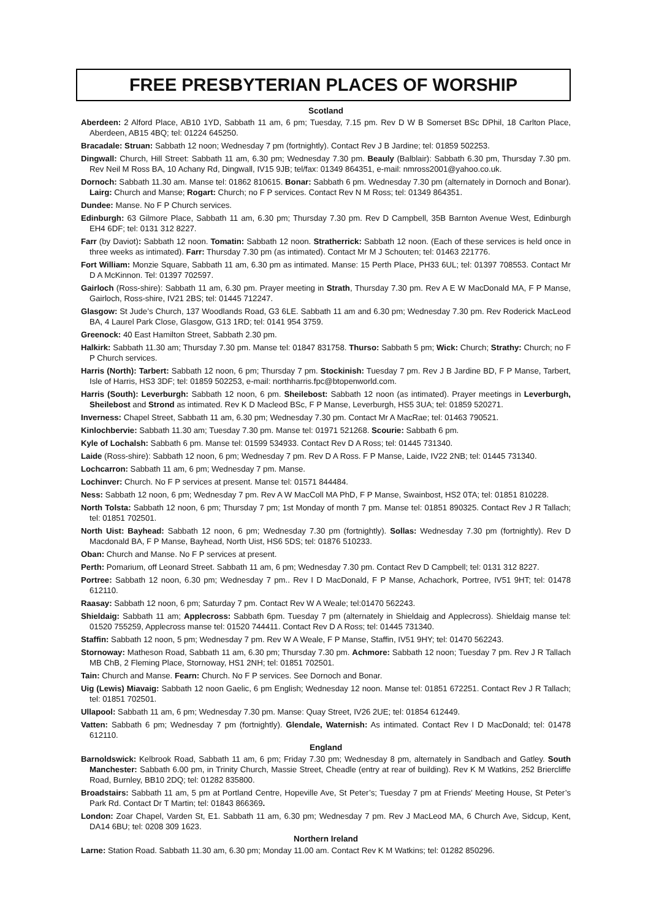FREE PRESBYTERIAN PLACES OF WORSHIP
Scotland
Aberdeen: 2 Alford Place, AB10 1YD, Sabbath 11 am, 6 pm; Tuesday, 7.15 pm. Rev D W B Somerset BSc DPhil, 18 Carlton Place, Aberdeen, AB15 4BQ; tel: 01224 645250.
Bracadale: Struan: Sabbath 12 noon; Wednesday 7 pm (fortnightly). Contact Rev J B Jardine; tel: 01859 502253.
Dingwall: Church, Hill Street: Sabbath 11 am, 6.30 pm; Wednesday 7.30 pm. Beauly (Balblair): Sabbath 6.30 pm, Thursday 7.30 pm. Rev Neil M Ross BA, 10 Achany Rd, Dingwall, IV15 9JB; tel/fax: 01349 864351, e-mail: nmross2001@yahoo.co.uk.
Dornoch: Sabbath 11.30 am. Manse tel: 01862 810615. Bonar: Sabbath 6 pm. Wednesday 7.30 pm (alternately in Dornoch and Bonar). Lairg: Church and Manse; Rogart: Church; no F P services. Contact Rev N M Ross; tel: 01349 864351.
Dundee: Manse. No F P Church services.
Edinburgh: 63 Gilmore Place, Sabbath 11 am, 6.30 pm; Thursday 7.30 pm. Rev D Campbell, 35B Barnton Avenue West, Edinburgh EH4 6DF; tel: 0131 312 8227.
Farr (by Daviot): Sabbath 12 noon. Tomatin: Sabbath 12 noon. Stratherrick: Sabbath 12 noon. (Each of these services is held once in three weeks as intimated). Farr: Thursday 7.30 pm (as intimated). Contact Mr M J Schouten; tel: 01463 221776.
Fort William: Monzie Square, Sabbath 11 am, 6.30 pm as intimated. Manse: 15 Perth Place, PH33 6UL; tel: 01397 708553. Contact Mr D A McKinnon. Tel: 01397 702597.
Gairloch (Ross-shire): Sabbath 11 am, 6.30 pm. Prayer meeting in Strath, Thursday 7.30 pm. Rev A E W MacDonald MA, F P Manse, Gairloch, Ross-shire, IV21 2BS; tel: 01445 712247.
Glasgow: St Jude’s Church, 137 Woodlands Road, G3 6LE. Sabbath 11 am and 6.30 pm; Wednesday 7.30 pm. Rev Roderick MacLeod BA, 4 Laurel Park Close, Glasgow, G13 1RD; tel: 0141 954 3759.
Greenock: 40 East Hamilton Street, Sabbath 2.30 pm.
Halkirk: Sabbath 11.30 am; Thursday 7.30 pm. Manse tel: 01847 831758. Thurso: Sabbath 5 pm; Wick: Church; Strathy: Church; no F P Church services.
Harris (North): Tarbert: Sabbath 12 noon, 6 pm; Thursday 7 pm. Stockinish: Tuesday 7 pm. Rev J B Jardine BD, F P Manse, Tarbert, Isle of Harris, HS3 3DF; tel: 01859 502253, e-mail: northharris.fpc@btopenworld.com.
Harris (South): Leverburgh: Sabbath 12 noon, 6 pm. Sheilebost: Sabbath 12 noon (as intimated). Prayer meetings in Leverburgh, Sheilebost and Strond as intimated. Rev K D Macleod BSc, F P Manse, Leverburgh, HS5 3UA; tel: 01859 520271.
Inverness: Chapel Street, Sabbath 11 am, 6.30 pm; Wednesday 7.30 pm. Contact Mr A MacRae; tel: 01463 790521.
Kinlochbervie: Sabbath 11.30 am; Tuesday 7.30 pm. Manse tel: 01971 521268. Scourie: Sabbath 6 pm.
Kyle of Lochalsh: Sabbath 6 pm. Manse tel: 01599 534933. Contact Rev D A Ross; tel: 01445 731340.
Laide (Ross-shire): Sabbath 12 noon, 6 pm; Wednesday 7 pm. Rev D A Ross. F P Manse, Laide, IV22 2NB; tel: 01445 731340.
Lochcarron: Sabbath 11 am, 6 pm; Wednesday 7 pm. Manse.
Lochinver: Church. No F P services at present. Manse tel: 01571 844484.
Ness: Sabbath 12 noon, 6 pm; Wednesday 7 pm. Rev A W MacColl MA PhD, F P Manse, Swainbost, HS2 0TA; tel: 01851 810228.
North Tolsta: Sabbath 12 noon, 6 pm; Thursday 7 pm; 1st Monday of month 7 pm. Manse tel: 01851 890325. Contact Rev J R Tallach; tel: 01851 702501.
North Uist: Bayhead: Sabbath 12 noon, 6 pm; Wednesday 7.30 pm (fortnightly). Sollas: Wednesday 7.30 pm (fortnightly). Rev D Macdonald BA, F P Manse, Bayhead, North Uist, HS6 5DS; tel: 01876 510233.
Oban: Church and Manse. No F P services at present.
Perth: Pomarium, off Leonard Street. Sabbath 11 am, 6 pm; Wednesday 7.30 pm. Contact Rev D Campbell; tel: 0131 312 8227.
Portree: Sabbath 12 noon, 6.30 pm; Wednesday 7 pm.. Rev I D MacDonald, F P Manse, Achachork, Portree, IV51 9HT; tel: 01478 612110.
Raasay: Sabbath 12 noon, 6 pm; Saturday 7 pm. Contact Rev W A Weale; tel:01470 562243.
Shieldaig: Sabbath 11 am; Applecross: Sabbath 6pm. Tuesday 7 pm (alternately in Shieldaig and Applecross). Shieldaig manse tel: 01520 755259, Applecross manse tel: 01520 744411. Contact Rev D A Ross; tel: 01445 731340.
Staffin: Sabbath 12 noon, 5 pm; Wednesday 7 pm. Rev W A Weale, F P Manse, Staffin, IV51 9HY; tel: 01470 562243.
Stornoway: Matheson Road, Sabbath 11 am, 6.30 pm; Thursday 7.30 pm. Achmore: Sabbath 12 noon; Tuesday 7 pm. Rev J R Tallach MB ChB, 2 Fleming Place, Stornoway, HS1 2NH; tel: 01851 702501.
Tain: Church and Manse. Fearn: Church. No F P services. See Dornoch and Bonar.
Uig (Lewis) Miavaig: Sabbath 12 noon Gaelic, 6 pm English; Wednesday 12 noon. Manse tel: 01851 672251. Contact Rev J R Tallach; tel: 01851 702501.
Ullapool: Sabbath 11 am, 6 pm; Wednesday 7.30 pm. Manse: Quay Street, IV26 2UE; tel: 01854 612449.
Vatten: Sabbath 6 pm; Wednesday 7 pm (fortnightly). Glendale, Waternish: As intimated. Contact Rev I D MacDonald; tel: 01478 612110.
England
Barnoldswick: Kelbrook Road, Sabbath 11 am, 6 pm; Friday 7.30 pm; Wednesday 8 pm, alternately in Sandbach and Gatley. South Manchester: Sabbath 6.00 pm, in Trinity Church, Massie Street, Cheadle (entry at rear of building). Rev K M Watkins, 252 Briercliffe Road, Burnley, BB10 2DQ; tel: 01282 835800.
Broadstairs: Sabbath 11 am, 5 pm at Portland Centre, Hopeville Ave, St Peter’s; Tuesday 7 pm at Friends’ Meeting House, St Peter’s Park Rd. Contact Dr T Martin; tel: 01843 866369.
London: Zoar Chapel, Varden St, E1. Sabbath 11 am, 6.30 pm; Wednesday 7 pm. Rev J MacLeod MA, 6 Church Ave, Sidcup, Kent, DA14 6BU; tel: 0208 309 1623.
Northern Ireland
Larne: Station Road. Sabbath 11.30 am, 6.30 pm; Monday 11.00 am. Contact Rev K M Watkins; tel: 01282 850296.